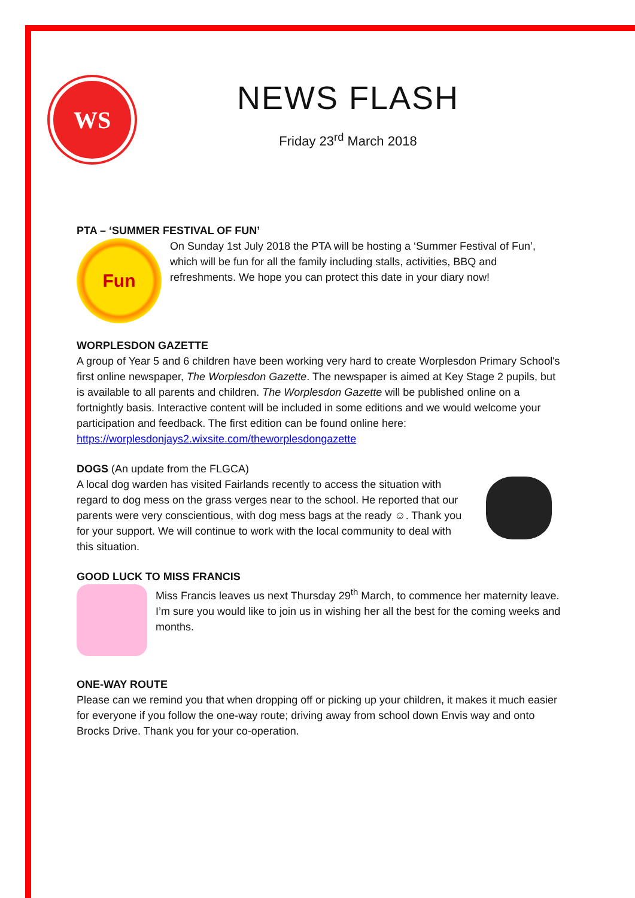WS
NEWS FLASH
Friday 23<sup>rd</sup> March 2018
PTA – ‘SUMMER FESTIVAL OF FUN’
Fun
On Sunday 1st July 2018 the PTA will be hosting a ‘Summer Festival of Fun’, which will be fun for all the family including stalls, activities, BBQ and refreshments. We hope you can protect this date in your diary now!
WORPLESDON GAZETTE
A group of Year 5 and 6 children have been working very hard to create Worplesdon Primary School's first online newspaper, The Worplesdon Gazette. The newspaper is aimed at Key Stage 2 pupils, but is available to all parents and children. The Worplesdon Gazette will be published online on a fortnightly basis. Interactive content will be included in some editions and we would welcome your participation and feedback. The first edition can be found online here: https://worplesdonjays2.wixsite.com/theworplesdongazette
DOGS (An update from the FLGCA)
A local dog warden has visited Fairlands recently to access the situation with regard to dog mess on the grass verges near to the school. He reported that our parents were very conscientious, with dog mess bags at the ready ☺. Thank you for your support. We will continue to work with the local community to deal with this situation.
GOOD LUCK TO MISS FRANCIS
Miss Francis leaves us next Thursday 29<sup>th</sup> March, to commence her maternity leave. I’m sure you would like to join us in wishing her all the best for the coming weeks and months.
ONE-WAY ROUTE
Please can we remind you that when dropping off or picking up your children, it makes it much easier for everyone if you follow the one-way route; driving away from school down Envis way and onto Brocks Drive. Thank you for your co-operation.